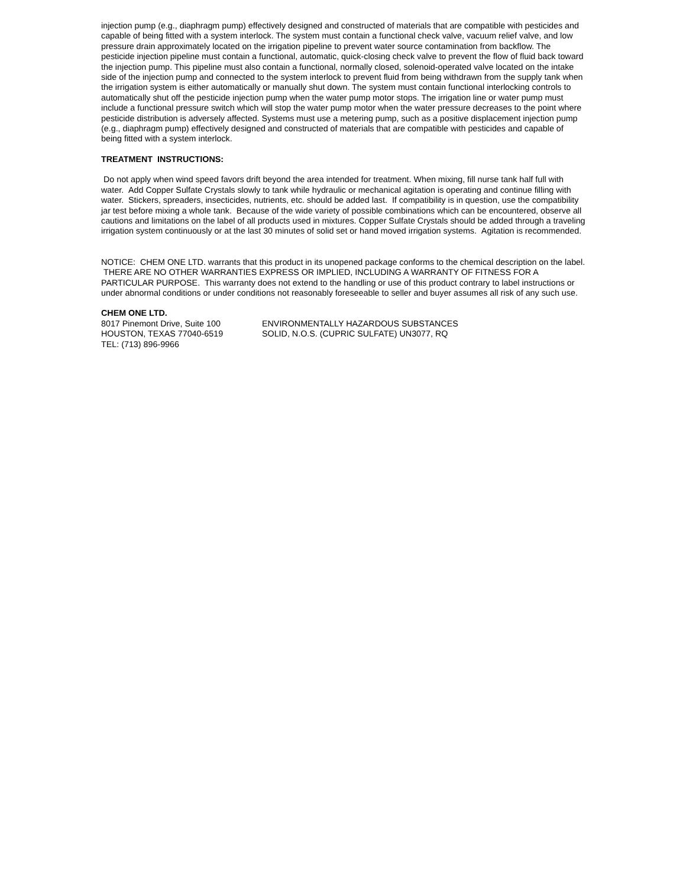injection pump (e.g., diaphragm pump) effectively designed and constructed of materials that are compatible with pesticides and capable of being fitted with a system interlock. The system must contain a functional check valve, vacuum relief valve, and low pressure drain approximately located on the irrigation pipeline to prevent water source contamination from backflow. The pesticide injection pipeline must contain a functional, automatic, quick-closing check valve to prevent the flow of fluid back toward the injection pump. This pipeline must also contain a functional, normally closed, solenoid-operated valve located on the intake side of the injection pump and connected to the system interlock to prevent fluid from being withdrawn from the supply tank when the irrigation system is either automatically or manually shut down. The system must contain functional interlocking controls to automatically shut off the pesticide injection pump when the water pump motor stops. The irrigation line or water pump must include a functional pressure switch which will stop the water pump motor when the water pressure decreases to the point where pesticide distribution is adversely affected. Systems must use a metering pump, such as a positive displacement injection pump (e.g., diaphragm pump) effectively designed and constructed of materials that are compatible with pesticides and capable of being fitted with a system interlock.
TREATMENT INSTRUCTIONS:
Do not apply when wind speed favors drift beyond the area intended for treatment. When mixing, fill nurse tank half full with water. Add Copper Sulfate Crystals slowly to tank while hydraulic or mechanical agitation is operating and continue filling with water. Stickers, spreaders, insecticides, nutrients, etc. should be added last. If compatibility is in question, use the compatibility jar test before mixing a whole tank. Because of the wide variety of possible combinations which can be encountered, observe all cautions and limitations on the label of all products used in mixtures. Copper Sulfate Crystals should be added through a traveling irrigation system continuously or at the last 30 minutes of solid set or hand moved irrigation systems. Agitation is recommended.
NOTICE: CHEM ONE LTD. warrants that this product in its unopened package conforms to the chemical description on the label. THERE ARE NO OTHER WARRANTIES EXPRESS OR IMPLIED, INCLUDING A WARRANTY OF FITNESS FOR A PARTICULAR PURPOSE. This warranty does not extend to the handling or use of this product contrary to label instructions or under abnormal conditions or under conditions not reasonably foreseeable to seller and buyer assumes all risk of any such use.
CHEM ONE LTD.
8017 Pinemont Drive, Suite 100
HOUSTON, TEXAS 77040-6519
TEL: (713) 896-9966
ENVIRONMENTALLY HAZARDOUS SUBSTANCES
SOLID, N.O.S. (CUPRIC SULFATE) UN3077, RQ